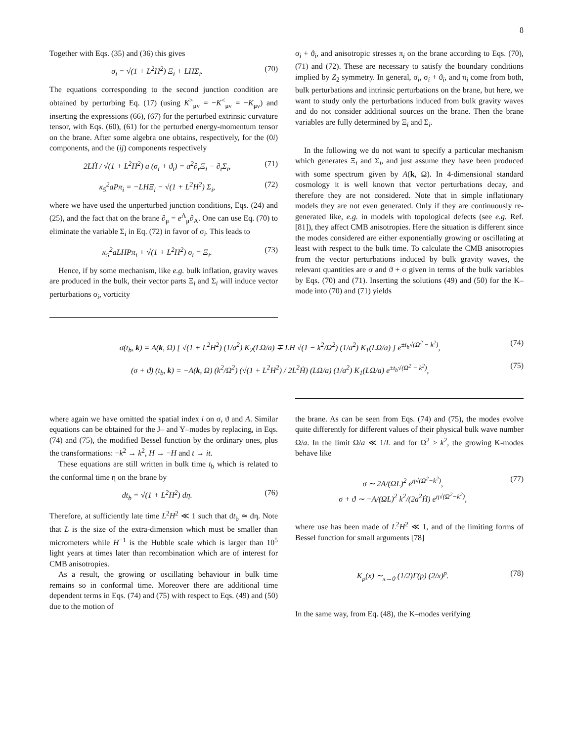8
Together with Eqs. (35) and (36) this gives
σ<sub>i</sub> = √(1 + L<sup>2</sup>H<sup>2</sup>) Ξ<sub>i</sub> + LHΣ<sub>i</sub>. (70)
The equations corresponding to the second junction condition are obtained by perturbing Eq. (17) (using K<sup>></sup><sub>μν</sub> = −K<sup><</sup><sub>μν</sub> = −K<sub>μν</sub>) and inserting the expressions (66), (67) for the perturbed extrinsic curvature tensor, with Eqs. (60), (61) for the perturbed energy-momentum tensor on the brane. After some algebra one obtains, respectively, for the (0i) components, and the (ij) components respectively
2LḢ / √(1 + L<sup>2</sup>H<sup>2</sup>) a (σ<sub>i</sub> + ϑ<sub>i</sub>) = a<sup>2</sup>∂<sub>r</sub>Ξ<sub>i</sub> − ∂<sub>t</sub>Σ<sub>i</sub>, (71)
κ<sub>5</sub><sup>2</sup>aPπ<sub>i</sub> = −LHΞ<sub>i</sub> − √(1 + L<sup>2</sup>H<sup>2</sup>) Σ<sub>i</sub>, (72)
where we have used the unperturbed junction conditions, Eqs. (24) and (25), and the fact that on the brane ∂<sub>μ</sub> = e<sup>A</sup><sub>μ</sub>∂<sub>A</sub>. One can use Eq. (70) to eliminate the variable Σ<sub>i</sub> in Eq. (72) in favor of σ<sub>i</sub>. This leads to
κ<sub>5</sub><sup>2</sup>aLHPπ<sub>i</sub> + √(1 + L<sup>2</sup>H<sup>2</sup>) σ<sub>i</sub> = Ξ<sub>i</sub>. (73)
Hence, if by some mechanism, like e.g. bulk inflation, gravity waves are produced in the bulk, their vector parts Ξ<sub>i</sub> and Σ<sub>i</sub> will induce vector perturbations σ<sub>i</sub>, vorticity
σ<sub>i</sub> + ϑ<sub>i</sub>, and anisotropic stresses π<sub>i</sub> on the brane according to Eqs. (70), (71) and (72). These are necessary to satisfy the boundary conditions implied by Z<sub>2</sub> symmetry. In general, σ<sub>i</sub>, σ<sub>i</sub> + ϑ<sub>i</sub>, and π<sub>i</sub> come from both, bulk perturbations and intrinsic perturbations on the brane, but here, we want to study only the perturbations induced from bulk gravity waves and do not consider additional sources on the brane. Then the brane variables are fully determined by Ξ<sub>i</sub> and Σ<sub>i</sub>.
In the following we do not want to specify a particular mechanism which generates Ξ<sub>i</sub> and Σ<sub>i</sub>, and just assume they have been produced with some spectrum given by A(k, Ω). In 4-dimensional standard cosmology it is well known that vector perturbations decay, and therefore they are not considered. Note that in simple inflationary models they are not even generated. Only if they are continuously re-generated like, e.g. in models with topological defects (see e.g. Ref. [81]), they affect CMB anisotropies. Here the situation is different since the modes considered are either exponentially growing or oscillating at least with respect to the bulk time. To calculate the CMB anisotropies from the vector perturbations induced by bulk gravity waves, the relevant quantities are σ and ϑ + σ given in terms of the bulk variables by Eqs. (70) and (71). Inserting the solutions (49) and (50) for the K–mode into (70) and (71) yields
σ(t<sub>b</sub>, k) = A(k, Ω) [ √(1 + L<sup>2</sup>H<sup>2</sup>) (1/a<sup>2</sup>) K<sub>2</sub>(LΩ/a) ∓ LH √(1 − k<sup>2</sup>/Ω<sup>2</sup>) (1/a<sup>2</sup>) K<sub>1</sub>(LΩ/a) ] e<sup>±t<sub>b</sub>√(Ω<sup>2</sup> − k<sup>2</sup>)</sup>, (74)
(σ + ϑ) (t<sub>b</sub>, k) = −A(k, Ω) (k<sup>2</sup>/Ω<sup>2</sup>) (√(1 + L<sup>2</sup>H<sup>2</sup>) / 2L<sup>2</sup>Ḣ) (LΩ/a) (1/a<sup>2</sup>) K<sub>1</sub>(LΩ/a) e<sup>±t<sub>b</sub>√(Ω<sup>2</sup> − k<sup>2</sup>)</sup>, (75)
where again we have omitted the spatial index i on σ, ϑ and A. Similar equations can be obtained for the J– and Y–modes by replacing, in Eqs. (74) and (75), the modified Bessel function by the ordinary ones, plus the transformations: −k<sup>2</sup> → k<sup>2</sup>, H → −H and t → it.
These equations are still written in bulk time t<sub>b</sub> which is related to the conformal time η on the brane by
dt<sub>b</sub> = √(1 + L<sup>2</sup>H<sup>2</sup>) dη. (76)
Therefore, at sufficiently late time L<sup>2</sup>H<sup>2</sup> ≪ 1 such that dt<sub>b</sub> ≃ dη. Note that L is the size of the extra-dimension which must be smaller than micrometers while H<sup>−1</sup> is the Hubble scale which is larger than 10<sup>5</sup> light years at times later than recombination which are of interest for CMB anisotropies.
As a result, the growing or oscillating behaviour in bulk time remains so in conformal time. Moreover there are additional time dependent terms in Eqs. (74) and (75) with respect to Eqs. (49) and (50) due to the motion of
the brane. As can be seen from Eqs. (74) and (75), the modes evolve quite differently for different values of their physical bulk wave number Ω/a. In the limit Ω/a ≪ 1/L and for Ω<sup>2</sup> > k<sup>2</sup>, the growing K-modes behave like
σ ∼ 2A/(ΩL)<sup>2</sup> e<sup>η√(Ω<sup>2</sup>−k<sup>2</sup>)</sup>,
σ + ϑ ∼ −A/(ΩL)<sup>2</sup> k<sup>2</sup>/(2a<sup>2</sup>Ḣ) e<sup>η√(Ω<sup>2</sup>−k<sup>2</sup>)</sup>, (77)
where use has been made of L<sup>2</sup>H<sup>2</sup> ≪ 1, and of the limiting forms of Bessel function for small arguments [78]
K<sub>p</sub>(x) ∼<sub>x→0</sub> (1/2)Γ(p) (2/x)<sup>p</sup>. (78)
In the same way, from Eq. (48), the K–modes verifying